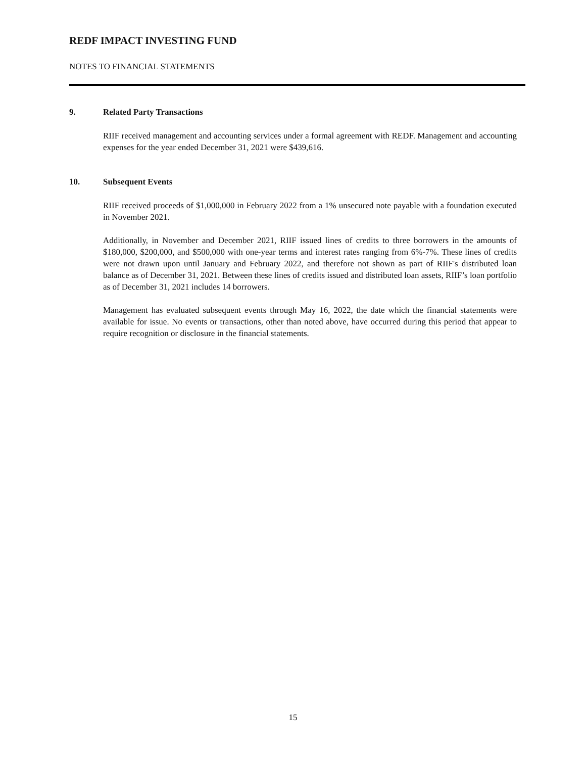REDF IMPACT INVESTING FUND
NOTES TO FINANCIAL STATEMENTS
9. Related Party Transactions
RIIF received management and accounting services under a formal agreement with REDF. Management and accounting expenses for the year ended December 31, 2021 were $439,616.
10. Subsequent Events
RIIF received proceeds of $1,000,000 in February 2022 from a 1% unsecured note payable with a foundation executed in November 2021.
Additionally, in November and December 2021, RIIF issued lines of credits to three borrowers in the amounts of $180,000, $200,000, and $500,000 with one-year terms and interest rates ranging from 6%-7%. These lines of credits were not drawn upon until January and February 2022, and therefore not shown as part of RIIF's distributed loan balance as of December 31, 2021. Between these lines of credits issued and distributed loan assets, RIIF’s loan portfolio as of December 31, 2021 includes 14 borrowers.
Management has evaluated subsequent events through May 16, 2022, the date which the financial statements were available for issue. No events or transactions, other than noted above, have occurred during this period that appear to require recognition or disclosure in the financial statements.
15